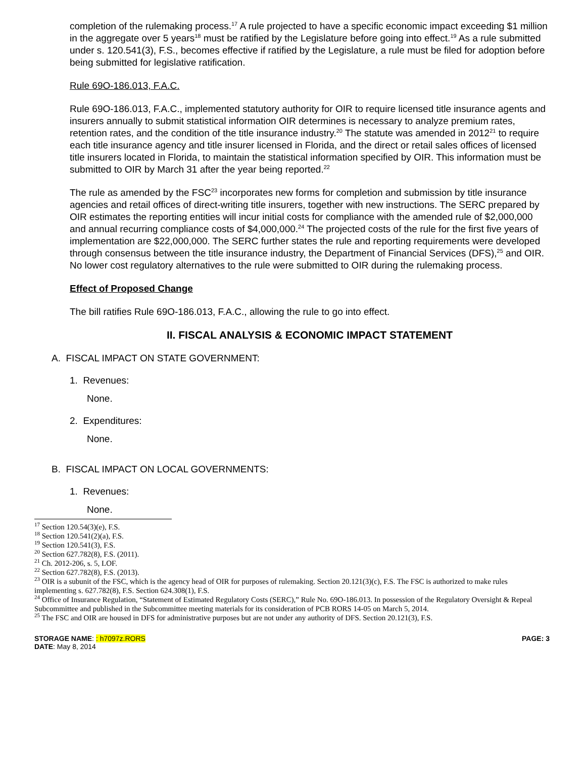completion of the rulemaking process.<sup>17</sup> A rule projected to have a specific economic impact exceeding $1 million in the aggregate over 5 years<sup>18</sup> must be ratified by the Legislature before going into effect.<sup>19</sup> As a rule submitted under s. 120.541(3), F.S., becomes effective if ratified by the Legislature, a rule must be filed for adoption before being submitted for legislative ratification.
Rule 69O-186.013, F.A.C.
Rule 69O-186.013, F.A.C., implemented statutory authority for OIR to require licensed title insurance agents and insurers annually to submit statistical information OIR determines is necessary to analyze premium rates, retention rates, and the condition of the title insurance industry.<sup>20</sup> The statute was amended in 2012<sup>21</sup> to require each title insurance agency and title insurer licensed in Florida, and the direct or retail sales offices of licensed title insurers located in Florida, to maintain the statistical information specified by OIR. This information must be submitted to OIR by March 31 after the year being reported.<sup>22</sup>
The rule as amended by the FSC<sup>23</sup> incorporates new forms for completion and submission by title insurance agencies and retail offices of direct-writing title insurers, together with new instructions. The SERC prepared by OIR estimates the reporting entities will incur initial costs for compliance with the amended rule of $2,000,000 and annual recurring compliance costs of $4,000,000.<sup>24</sup> The projected costs of the rule for the first five years of implementation are $22,000,000. The SERC further states the rule and reporting requirements were developed through consensus between the title insurance industry, the Department of Financial Services (DFS),<sup>25</sup> and OIR. No lower cost regulatory alternatives to the rule were submitted to OIR during the rulemaking process.
Effect of Proposed Change
The bill ratifies Rule 69O-186.013, F.A.C., allowing the rule to go into effect.
II. FISCAL ANALYSIS & ECONOMIC IMPACT STATEMENT
A. FISCAL IMPACT ON STATE GOVERNMENT:
1. Revenues:
None.
2. Expenditures:
None.
B. FISCAL IMPACT ON LOCAL GOVERNMENTS:
1. Revenues:
None.
<sup>17</sup> Section 120.54(3)(e), F.S.
<sup>18</sup> Section 120.541(2)(a), F.S.
<sup>19</sup> Section 120.541(3), F.S.
<sup>20</sup> Section 627.782(8), F.S. (2011).
<sup>21</sup> Ch. 2012-206, s. 5, LOF.
<sup>22</sup> Section 627.782(8), F.S. (2013).
<sup>23</sup> OIR is a subunit of the FSC, which is the agency head of OIR for purposes of rulemaking. Section 20.121(3)(c), F.S. The FSC is authorized to make rules implementing s. 627.782(8), F.S. Section 624.308(1), F.S.
<sup>24</sup> Office of Insurance Regulation, “Statement of Estimated Regulatory Costs (SERC),” Rule No. 69O-186.013. In possession of the Regulatory Oversight & Repeal Subcommittee and published in the Subcommittee meeting materials for its consideration of PCB RORS 14-05 on March 5, 2014.
<sup>25</sup> The FSC and OIR are housed in DFS for administrative purposes but are not under any authority of DFS. Section 20.121(3), F.S.
STORAGE NAME: : h7097z.RORS
DATE: May 8, 2014
PAGE: 3